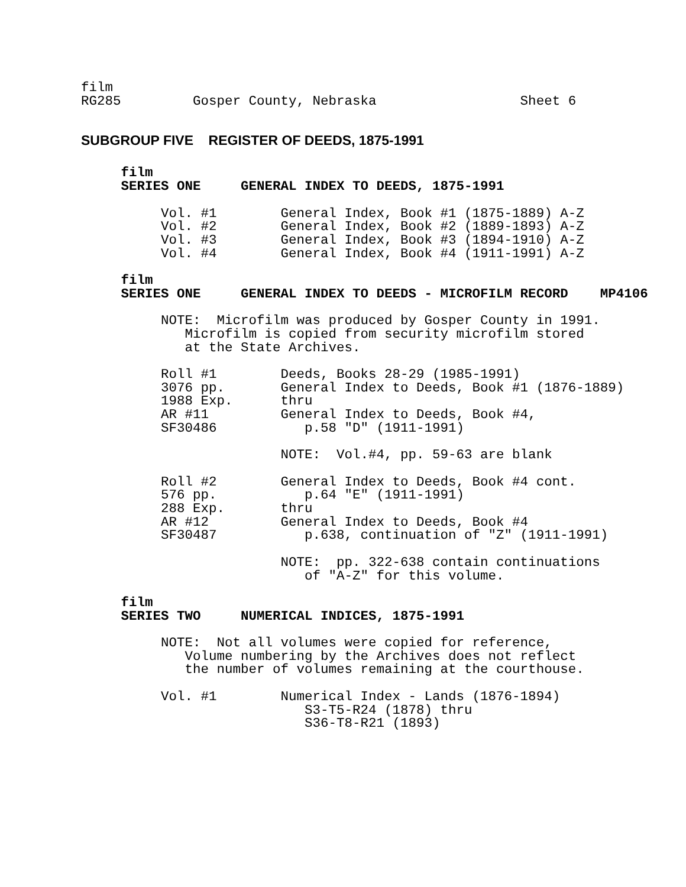film
RG285         Gosper County, Nebraska                  Sheet 6
SUBGROUP FIVE REGISTER OF DEEDS, 1875-1991
     film
     SERIES ONE     GENERAL INDEX TO DEEDS, 1875-1991

          Vol. #1        General Index, Book #1 (1875-1889) A-Z
          Vol. #2        General Index, Book #2 (1889-1893) A-Z
          Vol. #3        General Index, Book #3 (1894-1910) A-Z
          Vol. #4        General Index, Book #4 (1911-1991) A-Z

     film
     SERIES ONE     GENERAL INDEX TO DEEDS - MICROFILM RECORD    MP4106

          NOTE:  Microfilm was produced by Gosper County in 1991.
             Microfilm is copied from security microfilm stored
             at the State Archives.

          Roll #1        Deeds, Books 28-29 (1985-1991)
          3076 pp.       General Index to Deeds, Book #1 (1876-1889)
          1988 Exp.      thru
          AR #11         General Index to Deeds, Book #4,
          SF30486           p.58 "D" (1911-1991)

                         NOTE:  Vol.#4, pp. 59-63 are blank

          Roll #2        General Index to Deeds, Book #4 cont.
          576 pp.           p.64 "E" (1911-1991)
          288 Exp.       thru
          AR #12         General Index to Deeds, Book #4
          SF30487           p.638, continuation of "Z" (1911-1991)

                         NOTE:  pp. 322-638 contain continuations
                            of "A-Z" for this volume.

     film
     SERIES TWO     NUMERICAL INDICES, 1875-1991

          NOTE:  Not all volumes were copied for reference,
             Volume numbering by the Archives does not reflect
             the number of volumes remaining at the courthouse.

          Vol. #1        Numerical Index - Lands (1876-1894)
                            S3-T5-R24 (1878) thru
                            S36-T8-R21 (1893)